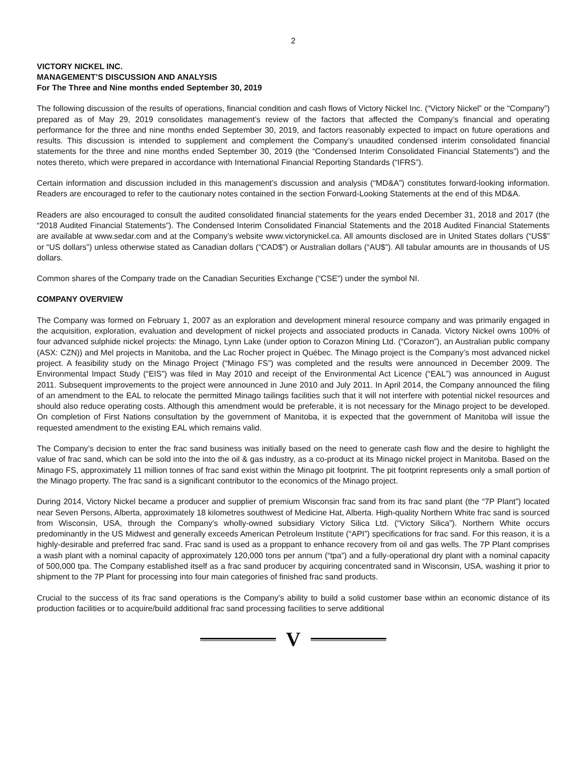2
VICTORY NICKEL INC.
MANAGEMENT’S DISCUSSION AND ANALYSIS
For The Three and Nine months ended September 30, 2019
The following discussion of the results of operations, financial condition and cash flows of Victory Nickel Inc. (“Victory Nickel” or the “Company”) prepared as of May 29, 2019 consolidates management’s review of the factors that affected the Company’s financial and operating performance for the three and nine months ended September 30, 2019, and factors reasonably expected to impact on future operations and results. This discussion is intended to supplement and complement the Company’s unaudited condensed interim consolidated financial statements for the three and nine months ended September 30, 2019 (the “Condensed Interim Consolidated Financial Statements”) and the notes thereto, which were prepared in accordance with International Financial Reporting Standards (“IFRS”).
Certain information and discussion included in this management’s discussion and analysis (“MD&A”) constitutes forward-looking information. Readers are encouraged to refer to the cautionary notes contained in the section Forward-Looking Statements at the end of this MD&A.
Readers are also encouraged to consult the audited consolidated financial statements for the years ended December 31, 2018 and 2017 (the “2018 Audited Financial Statements”). The Condensed Interim Consolidated Financial Statements and the 2018 Audited Financial Statements are available at www.sedar.com and at the Company’s website www.victorynickel.ca. All amounts disclosed are in United States dollars (“US$” or “US dollars”) unless otherwise stated as Canadian dollars (“CAD$”) or Australian dollars (“AU$”). All tabular amounts are in thousands of US dollars.
Common shares of the Company trade on the Canadian Securities Exchange (“CSE”) under the symbol NI.
COMPANY OVERVIEW
The Company was formed on February 1, 2007 as an exploration and development mineral resource company and was primarily engaged in the acquisition, exploration, evaluation and development of nickel projects and associated products in Canada. Victory Nickel owns 100% of four advanced sulphide nickel projects: the Minago, Lynn Lake (under option to Corazon Mining Ltd. (“Corazon”), an Australian public company (ASX: CZN)) and Mel projects in Manitoba, and the Lac Rocher project in Québec. The Minago project is the Company’s most advanced nickel project. A feasibility study on the Minago Project (“Minago FS”) was completed and the results were announced in December 2009. The Environmental Impact Study (“EIS”) was filed in May 2010 and receipt of the Environmental Act Licence (“EAL”) was announced in August 2011. Subsequent improvements to the project were announced in June 2010 and July 2011. In April 2014, the Company announced the filing of an amendment to the EAL to relocate the permitted Minago tailings facilities such that it will not interfere with potential nickel resources and should also reduce operating costs. Although this amendment would be preferable, it is not necessary for the Minago project to be developed. On completion of First Nations consultation by the government of Manitoba, it is expected that the government of Manitoba will issue the requested amendment to the existing EAL which remains valid.
The Company’s decision to enter the frac sand business was initially based on the need to generate cash flow and the desire to highlight the value of frac sand, which can be sold into the into the oil & gas industry, as a co-product at its Minago nickel project in Manitoba. Based on the Minago FS, approximately 11 million tonnes of frac sand exist within the Minago pit footprint. The pit footprint represents only a small portion of the Minago property. The frac sand is a significant contributor to the economics of the Minago project.
During 2014, Victory Nickel became a producer and supplier of premium Wisconsin frac sand from its frac sand plant (the “7P Plant”) located near Seven Persons, Alberta, approximately 18 kilometres southwest of Medicine Hat, Alberta. High-quality Northern White frac sand is sourced from Wisconsin, USA, through the Company’s wholly-owned subsidiary Victory Silica Ltd. (“Victory Silica”). Northern White occurs predominantly in the US Midwest and generally exceeds American Petroleum Institute (“API”) specifications for frac sand. For this reason, it is a highly-desirable and preferred frac sand. Frac sand is used as a proppant to enhance recovery from oil and gas wells. The 7P Plant comprises a wash plant with a nominal capacity of approximately 120,000 tons per annum (“tpa”) and a fully-operational dry plant with a nominal capacity of 500,000 tpa. The Company established itself as a frac sand producer by acquiring concentrated sand in Wisconsin, USA, washing it prior to shipment to the 7P Plant for processing into four main categories of finished frac sand products.
Crucial to the success of its frac sand operations is the Company’s ability to build a solid customer base within an economic distance of its production facilities or to acquire/build additional frac sand processing facilities to serve additional
V